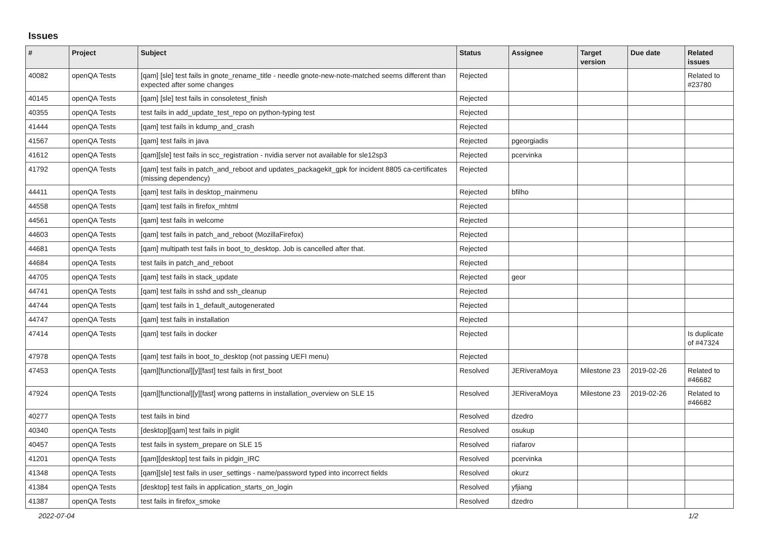Issues
| # | Project | Subject | Status | Assignee | Target version | Due date | Related issues |
| --- | --- | --- | --- | --- | --- | --- | --- |
| 40082 | openQA Tests | [qam] [sle] test fails in gnote_rename_title - needle gnote-new-note-matched seems different than expected after some changes | Rejected | | | | Related to #23780 |
| 40145 | openQA Tests | [qam] [sle] test fails in consoletest_finish | Rejected | | | | |
| 40355 | openQA Tests | test fails in add_update_test_repo on python-typing test | Rejected | | | | |
| 41444 | openQA Tests | [qam] test fails in kdump_and_crash | Rejected | | | | |
| 41567 | openQA Tests | [qam] test fails in java | Rejected | pgeorgiadis | | | |
| 41612 | openQA Tests | [qam][sle] test fails in scc_registration - nvidia server not available for sle12sp3 | Rejected | pcervinka | | | |
| 41792 | openQA Tests | [qam] test fails in patch_and_reboot and updates_packagekit_gpk for incident 8805 ca-certificates (missing dependency) | Rejected | | | | |
| 44411 | openQA Tests | [qam] test fails in desktop_mainmenu | Rejected | bfilho | | | |
| 44558 | openQA Tests | [qam] test fails in firefox_mhtml | Rejected | | | | |
| 44561 | openQA Tests | [qam] test fails in welcome | Rejected | | | | |
| 44603 | openQA Tests | [qam] test fails in patch_and_reboot (MozillaFirefox) | Rejected | | | | |
| 44681 | openQA Tests | [qam] multipath test fails in boot_to_desktop. Job is cancelled after that. | Rejected | | | | |
| 44684 | openQA Tests | test fails in patch_and_reboot | Rejected | | | | |
| 44705 | openQA Tests | [qam] test fails in stack_update | Rejected | geor | | | |
| 44741 | openQA Tests | [qam] test fails in sshd and ssh_cleanup | Rejected | | | | |
| 44744 | openQA Tests | [qam] test fails in 1_default_autogenerated | Rejected | | | | |
| 44747 | openQA Tests | [qam] test fails in installation | Rejected | | | | |
| 47414 | openQA Tests | [qam] test fails in docker | Rejected | | | | Is duplicate of #47324 |
| 47978 | openQA Tests | [qam] test fails in boot_to_desktop (not passing UEFI menu) | Rejected | | | | |
| 47453 | openQA Tests | [qam][functional][y][fast] test fails in first_boot | Resolved | JERiveraMoya | Milestone 23 | 2019-02-26 | Related to #46682 |
| 47924 | openQA Tests | [qam][functional][y][fast] wrong patterns in installation_overview on SLE 15 | Resolved | JERiveraMoya | Milestone 23 | 2019-02-26 | Related to #46682 |
| 40277 | openQA Tests | test fails in bind | Resolved | dzedro | | | |
| 40340 | openQA Tests | [desktop][qam] test fails in piglit | Resolved | osukup | | | |
| 40457 | openQA Tests | test fails in system_prepare on SLE 15 | Resolved | riafarov | | | |
| 41201 | openQA Tests | [qam][desktop] test fails in pidgin_IRC | Resolved | pcervinka | | | |
| 41348 | openQA Tests | [qam][sle] test fails in user_settings - name/password typed into incorrect fields | Resolved | okurz | | | |
| 41384 | openQA Tests | [desktop] test fails in application_starts_on_login | Resolved | yfjiang | | | |
| 41387 | openQA Tests | test fails in firefox_smoke | Resolved | dzedro | | | |
2022-07-04 1/2